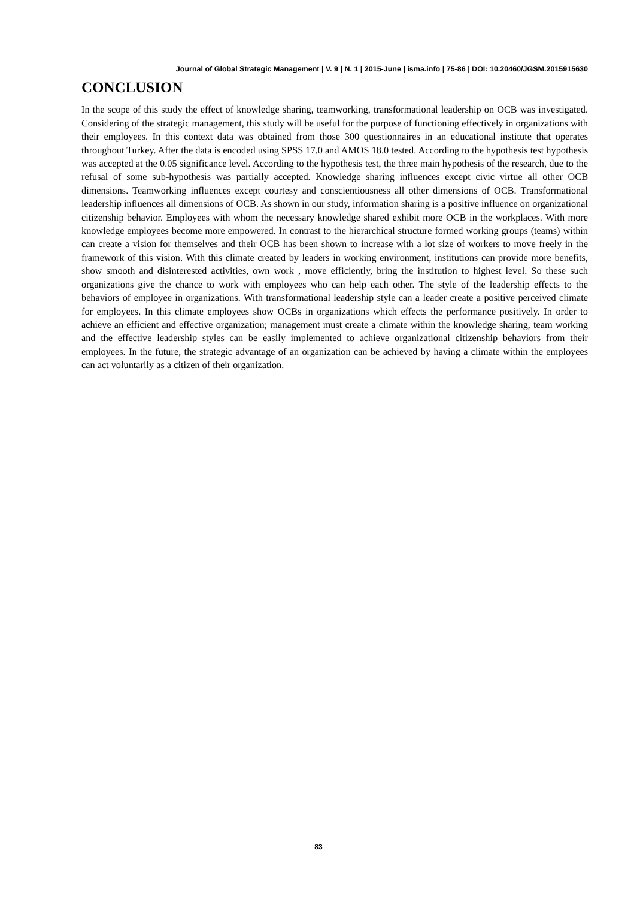Journal of Global Strategic Management | V. 9 | N. 1 | 2015-June | isma.info | 75-86 | DOI: 10.20460/JGSM.2015915630
CONCLUSION
In the scope of this study the effect of knowledge sharing, teamworking, transformational leadership on OCB was investigated. Considering of the strategic management, this study will be useful for the purpose of functioning effectively in organizations with their employees. In this context data was obtained from those 300 questionnaires in an educational institute that operates throughout Turkey. After the data is encoded using SPSS 17.0 and AMOS 18.0 tested. According to the hypothesis test hypothesis was accepted at the 0.05 significance level. According to the hypothesis test, the three main hypothesis of the research, due to the refusal of some sub-hypothesis was partially accepted. Knowledge sharing influences except civic virtue all other OCB dimensions. Teamworking influences except courtesy and conscientiousness all other dimensions of OCB. Transformational leadership influences all dimensions of OCB. As shown in our study, information sharing is a positive influence on organizational citizenship behavior. Employees with whom the necessary knowledge shared exhibit more OCB in the workplaces. With more knowledge employees become more empowered. In contrast to the hierarchical structure formed working groups (teams) within can create a vision for themselves and their OCB has been shown to increase with a lot size of workers to move freely in the framework of this vision. With this climate created by leaders in working environment, institutions can provide more benefits, show smooth and disinterested activities, own work , move efficiently, bring the institution to highest level. So these such organizations give the chance to work with employees who can help each other. The style of the leadership effects to the behaviors of employee in organizations. With transformational leadership style can a leader create a positive perceived climate for employees. In this climate employees show OCBs in organizations which effects the performance positively. In order to achieve an efficient and effective organization; management must create a climate within the knowledge sharing, team working and the effective leadership styles can be easily implemented to achieve organizational citizenship behaviors from their employees. In the future, the strategic advantage of an organization can be achieved by having a climate within the employees can act voluntarily as a citizen of their organization.
83